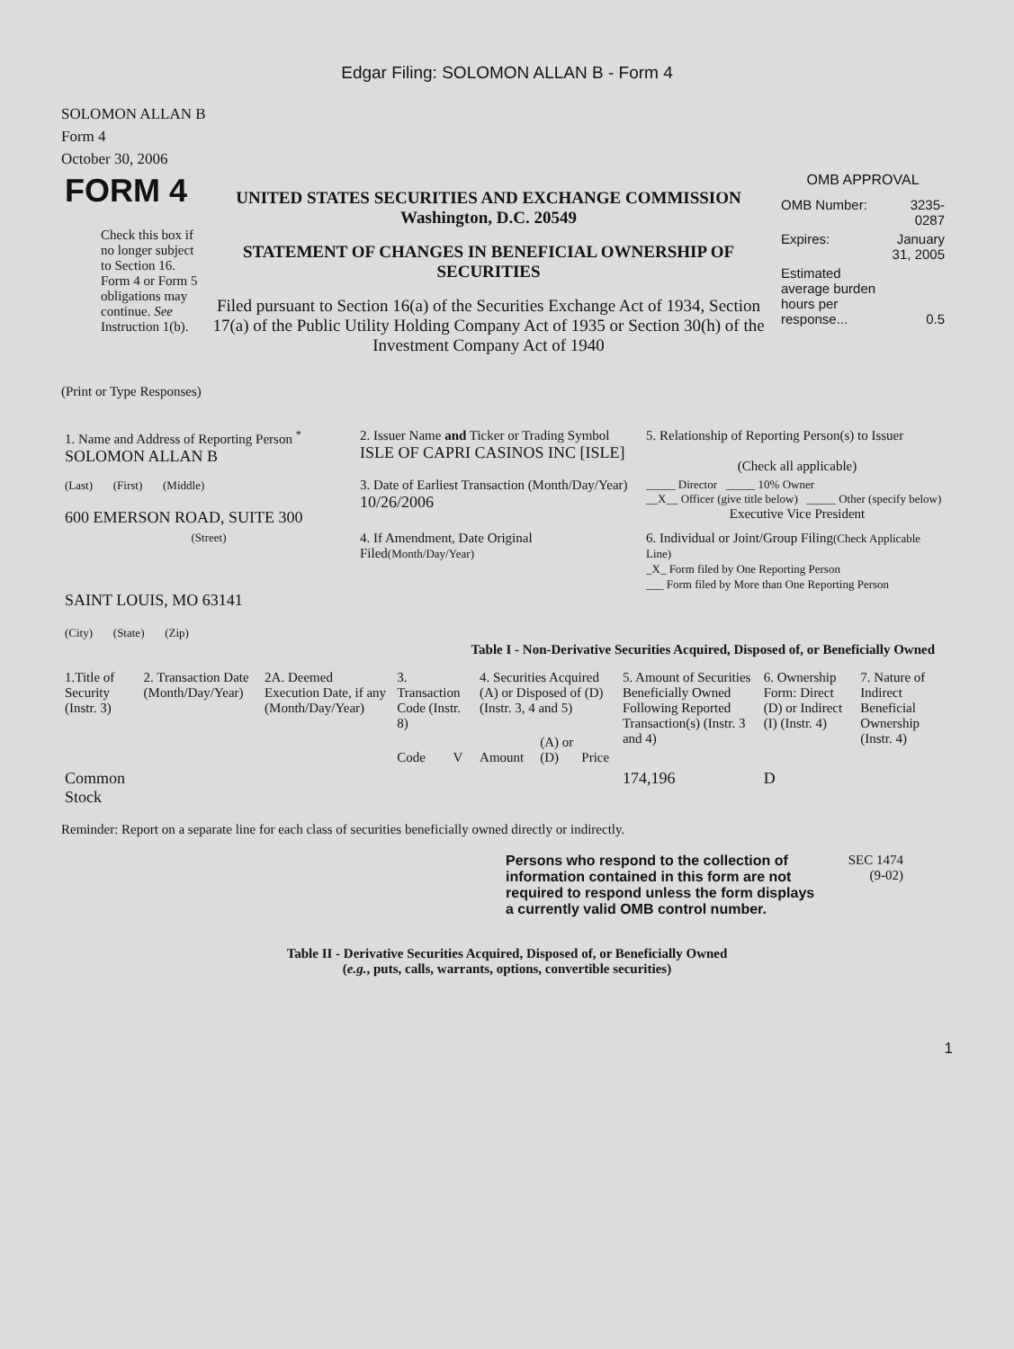Edgar Filing: SOLOMON ALLAN B - Form 4
SOLOMON ALLAN B
Form 4
October 30, 2006
| FORM 4 Check this box if no longer subject to Section 16. Form 4 or Form 5 obligations may continue. See Instruction 1(b). | UNITED STATES SECURITIES AND EXCHANGE COMMISSION Washington, D.C. 20549 STATEMENT OF CHANGES IN BENEFICIAL OWNERSHIP OF SECURITIES Filed pursuant to Section 16(a) of the Securities Exchange Act of 1934, Section 17(a) of the Public Utility Holding Company Act of 1935 or Section 30(h) of the Investment Company Act of 1940 | OMB APPROVAL / OMB Number: / 3235-0287 / / Expires: / January 31, 2005 / / Estimated average burden hours per response... / 0.5 / |
(Print or Type Responses)
| 1. Name and Address of Reporting Person <sup>*</sup> SOLOMON ALLAN B | 2. Issuer Name and Ticker or Trading Symbol ISLE OF CAPRI CASINOS INC [ISLE] | 5. Relationship of Reporting Person(s) to Issuer (Check all applicable) |
| (Last) (First) (Middle) 600 EMERSON ROAD, SUITE 300 | 3. Date of Earliest Transaction (Month/Day/Year) 10/26/2006 | _____ Director _____ 10% Owner __X__ Officer (give title below) _____ Other (specify below) Executive Vice President |
| (Street) SAINT LOUIS, MO 63141 (City) (State) (Zip) | 4. If Amendment, Date Original Filed (Month/Day/Year) | 6. Individual or Joint/Group Filing (Check Applicable Line) _X_ Form filed by One Reporting Person ___ Form filed by More than One Reporting Person |
Table I - Non-Derivative Securities Acquired, Disposed of, or Beneficially Owned
| 1.Title of Security (Instr. 3) | 2. Transaction Date (Month/Day/Year) | 2A. Deemed Execution Date, if any (Month/Day/Year) | 3. Transaction Code (Instr. 8) | | 4. Securities Acquired (A) or Disposed of (D) (Instr. 3, 4 and 5) | | | 5. Amount of Securities Beneficially Owned Following Reported Transaction(s) (Instr. 3 and 4) | 6. Ownership Form: Direct (D) or Indirect (I) (Instr. 4) | 7. Nature of Indirect Beneficial Ownership (Instr. 4) |
| --- | --- | --- | --- | --- | --- | --- | --- | --- | --- | --- |
| | | | Code | V | Amount | (A) or (D) | Price | | | |
| Common Stock | | | | | | | | 174,196 | D | |
Reminder: Report on a separate line for each class of securities beneficially owned directly or indirectly.
| Persons who respond to the collection of information contained in this form are not required to respond unless the form displays a currently valid OMB control number. | SEC 1474 (9-02) |
Table II - Derivative Securities Acquired, Disposed of, or Beneficially Owned
(e.g., puts, calls, warrants, options, convertible securities)
1